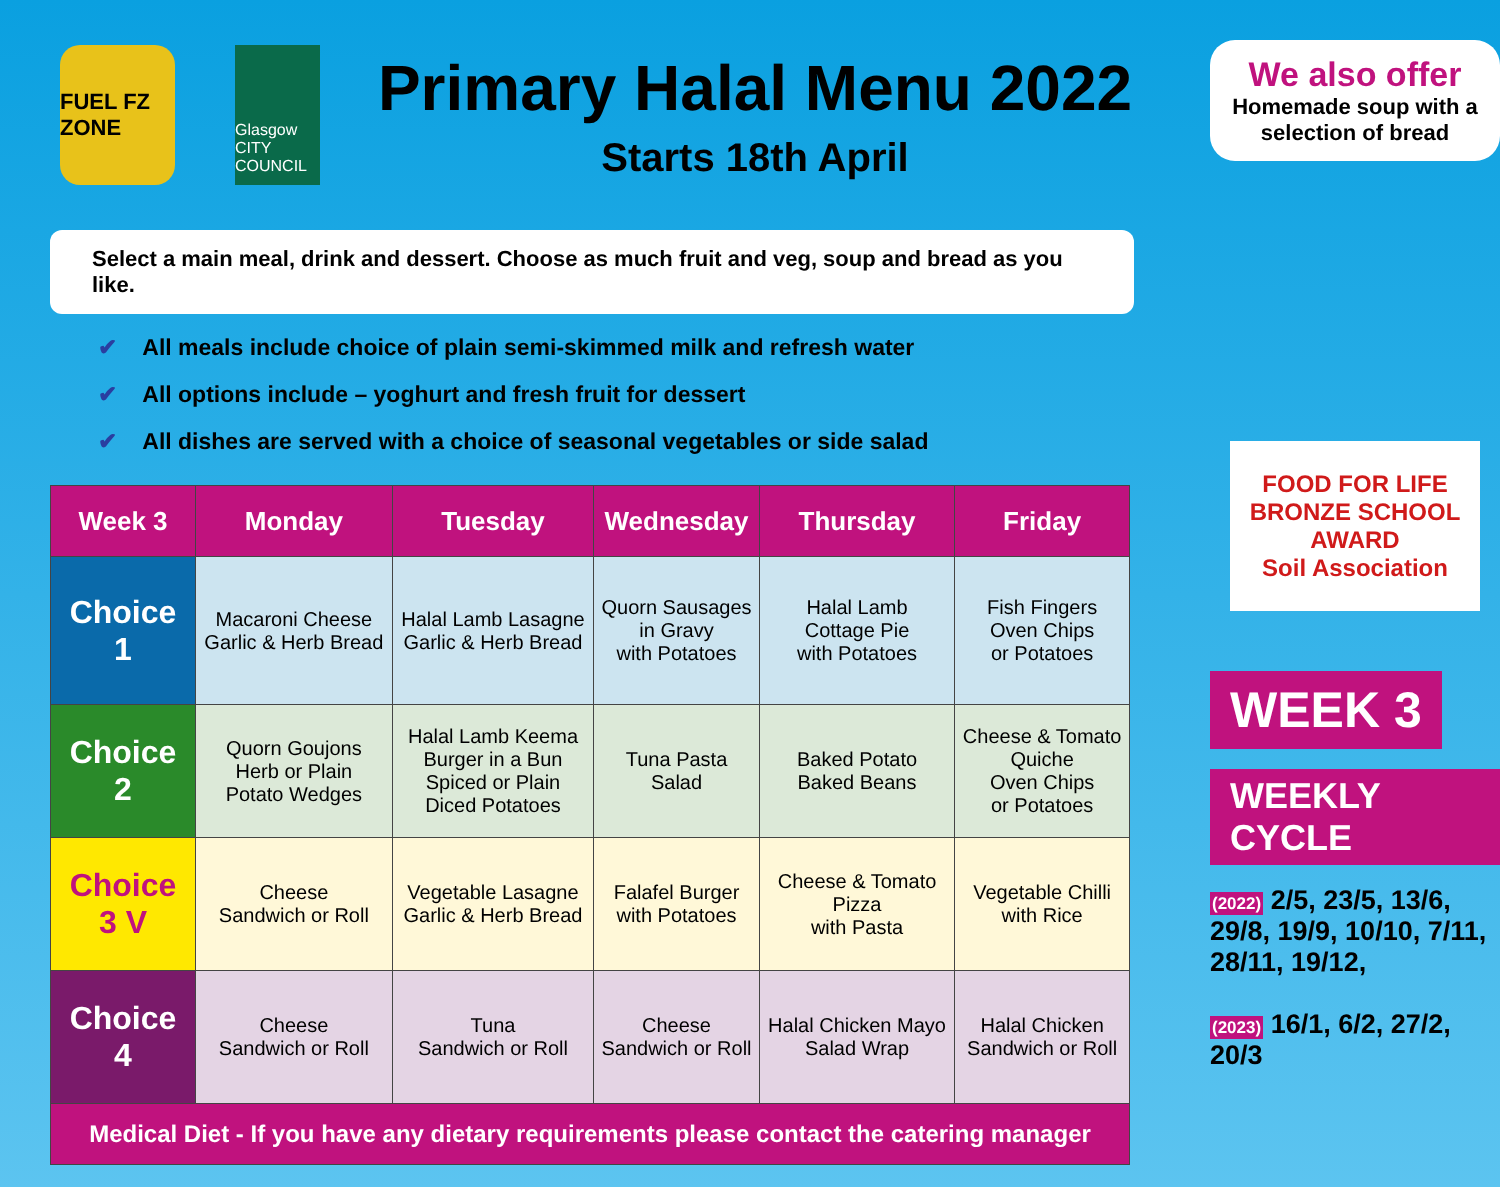FUEL FZ ZONE
Glasgow CITY COUNCIL
Primary Halal Menu 2022
Starts 18th April
Select a main meal, drink and dessert. Choose as much fruit and veg, soup and bread as you like.
✔ All meals include choice of plain semi-skimmed milk and refresh water
✔ All options include – yoghurt and fresh fruit for dessert
✔ All dishes are served with a choice of seasonal vegetables or side salad
| Week 3 | Monday | Tuesday | Wednesday | Thursday | Friday |
| --- | --- | --- | --- | --- | --- |
| Choice 1 | Macaroni Cheese Garlic & Herb Bread | Halal Lamb Lasagne Garlic & Herb Bread | Quorn Sausages in Gravy with Potatoes | Halal Lamb Cottage Pie with Potatoes | Fish Fingers Oven Chips or Potatoes |
| Choice 2 | Quorn Goujons Herb or Plain Potato Wedges | Halal Lamb Keema Burger in a Bun Spiced or Plain Diced Potatoes | Tuna Pasta Salad | Baked Potato Baked Beans | Cheese & Tomato Quiche Oven Chips or Potatoes |
| Choice 3 V | Cheese Sandwich or Roll | Vegetable Lasagne Garlic & Herb Bread | Falafel Burger with Potatoes | Cheese & Tomato Pizza with Pasta | Vegetable Chilli with Rice |
| Choice 4 | Cheese Sandwich or Roll | Tuna Sandwich or Roll | Cheese Sandwich or Roll | Halal Chicken Mayo Salad Wrap | Halal Chicken Sandwich or Roll |
| Medical Diet - If you have any dietary requirements please contact the catering manager | | | | | |
We also offer
Homemade soup with a selection of bread
FOOD FOR LIFE
BRONZE SCHOOL AWARD
Soil Association
WEEK 3
WEEKLY CYCLE
(2022) 2/5, 23/5, 13/6, 29/8, 19/9, 10/10, 7/11, 28/11, 19/12,
(2023) 16/1, 6/2, 27/2, 20/3